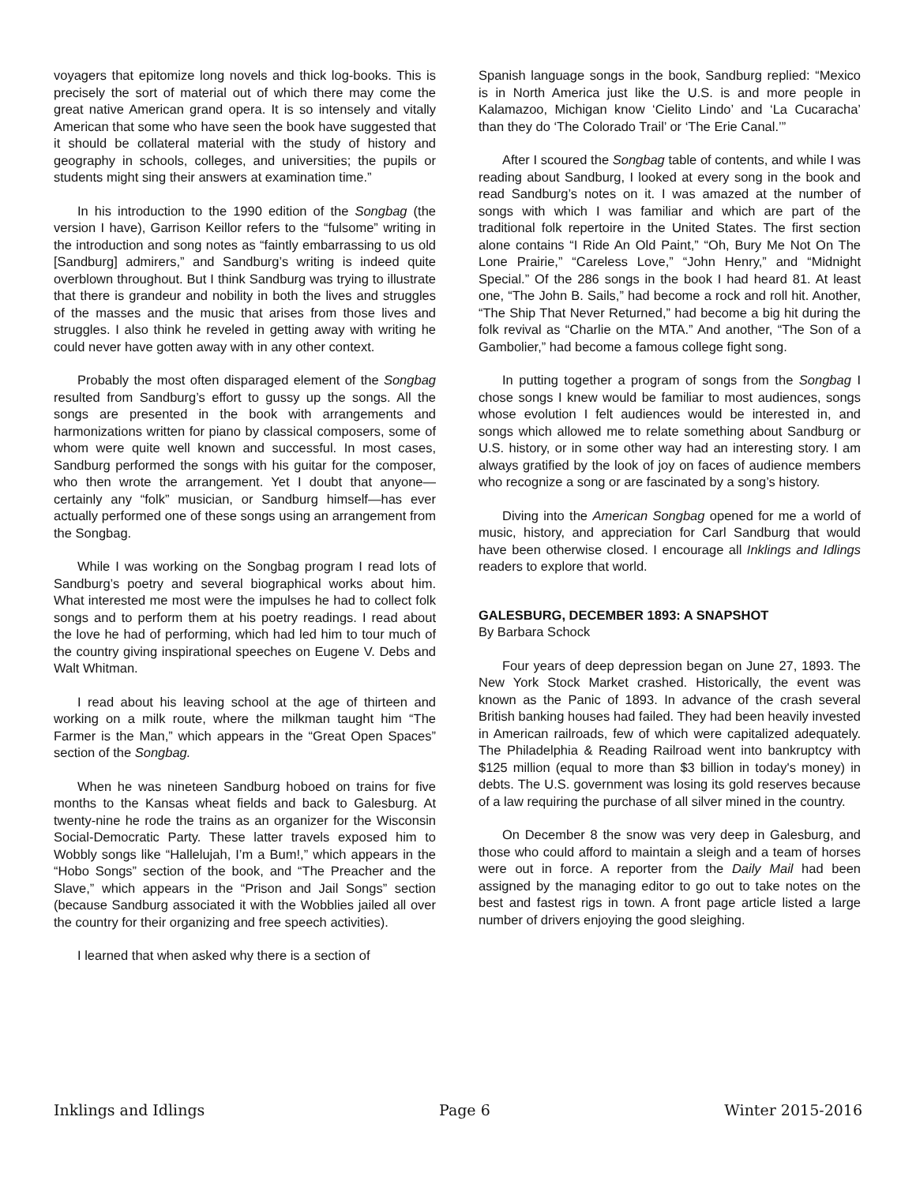voyagers that epitomize long novels and thick log-books. This is precisely the sort of material out of which there may come the great native American grand opera. It is so intensely and vitally American that some who have seen the book have suggested that it should be collateral material with the study of history and geography in schools, colleges, and universities; the pupils or students might sing their answers at examination time.”
In his introduction to the 1990 edition of the Songbag (the version I have), Garrison Keillor refers to the “fulsome” writing in the introduction and song notes as “faintly embarrassing to us old [Sandburg] admirers,” and Sandburg’s writing is indeed quite overblown throughout. But I think Sandburg was trying to illustrate that there is grandeur and nobility in both the lives and struggles of the masses and the music that arises from those lives and struggles. I also think he reveled in getting away with writing he could never have gotten away with in any other context.
Probably the most often disparaged element of the Songbag resulted from Sandburg’s effort to gussy up the songs. All the songs are presented in the book with arrangements and harmonizations written for piano by classical composers, some of whom were quite well known and successful. In most cases, Sandburg performed the songs with his guitar for the composer, who then wrote the arrangement. Yet I doubt that anyone—certainly any “folk” musician, or Sandburg himself—has ever actually performed one of these songs using an arrangement from the Songbag.
While I was working on the Songbag program I read lots of Sandburg’s poetry and several biographical works about him. What interested me most were the impulses he had to collect folk songs and to perform them at his poetry readings. I read about the love he had of performing, which had led him to tour much of the country giving inspirational speeches on Eugene V. Debs and Walt Whitman.
I read about his leaving school at the age of thirteen and working on a milk route, where the milkman taught him “The Farmer is the Man,” which appears in the “Great Open Spaces” section of the Songbag.
When he was nineteen Sandburg hoboed on trains for five months to the Kansas wheat fields and back to Galesburg. At twenty-nine he rode the trains as an organizer for the Wisconsin Social-Democratic Party. These latter travels exposed him to Wobbly songs like “Hallelujah, I’m a Bum!,” which appears in the “Hobo Songs” section of the book, and “The Preacher and the Slave,” which appears in the “Prison and Jail Songs” section (because Sandburg associated it with the Wobblies jailed all over the country for their organizing and free speech activities).
I learned that when asked why there is a section of
Spanish language songs in the book, Sandburg replied: “Mexico is in North America just like the U.S. is and more people in Kalamazoo, Michigan know ‘Cielito Lindo’ and ‘La Cucaracha’ than they do ‘The Colorado Trail’ or ‘The Erie Canal.’”
After I scoured the Songbag table of contents, and while I was reading about Sandburg, I looked at every song in the book and read Sandburg’s notes on it. I was amazed at the number of songs with which I was familiar and which are part of the traditional folk repertoire in the United States. The first section alone contains “I Ride An Old Paint,” “Oh, Bury Me Not On The Lone Prairie,” “Careless Love,” “John Henry,” and “Midnight Special.” Of the 286 songs in the book I had heard 81. At least one, “The John B. Sails,” had become a rock and roll hit. Another, “The Ship That Never Returned,” had become a big hit during the folk revival as “Charlie on the MTA.” And another, “The Son of a Gambolier,” had become a famous college fight song.
In putting together a program of songs from the Songbag I chose songs I knew would be familiar to most audiences, songs whose evolution I felt audiences would be interested in, and songs which allowed me to relate something about Sandburg or U.S. history, or in some other way had an interesting story. I am always gratified by the look of joy on faces of audience members who recognize a song or are fascinated by a song’s history.
Diving into the American Songbag opened for me a world of music, history, and appreciation for Carl Sandburg that would have been otherwise closed. I encourage all Inklings and Idlings readers to explore that world.
GALESBURG, DECEMBER 1893: A SNAPSHOT
By Barbara Schock
Four years of deep depression began on June 27, 1893. The New York Stock Market crashed. Historically, the event was known as the Panic of 1893. In advance of the crash several British banking houses had failed. They had been heavily invested in American railroads, few of which were capitalized adequately. The Philadelphia & Reading Railroad went into bankruptcy with $125 million (equal to more than $3 billion in today's money) in debts. The U.S. government was losing its gold reserves because of a law requiring the purchase of all silver mined in the country.
On December 8 the snow was very deep in Galesburg, and those who could afford to maintain a sleigh and a team of horses were out in force. A reporter from the Daily Mail had been assigned by the managing editor to go out to take notes on the best and fastest rigs in town. A front page article listed a large number of drivers enjoying the good sleighing.
Inklings and Idlings Page 6 Winter 2015-2016